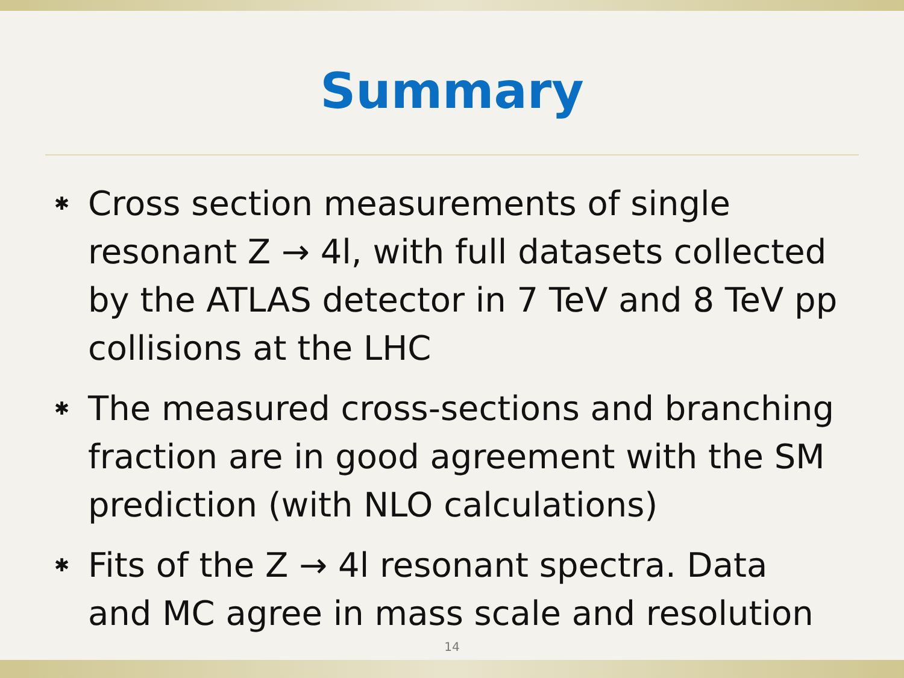Summary
✱ Cross section measurements of single resonant Z → 4l, with full datasets collected by the ATLAS detector in 7 TeV and 8 TeV pp collisions at the LHC
✱ The measured cross-sections and branching fraction are in good agreement with the SM prediction (with NLO calculations)
✱ Fits of the Z → 4l resonant spectra. Data and MC agree in mass scale and resolution
14